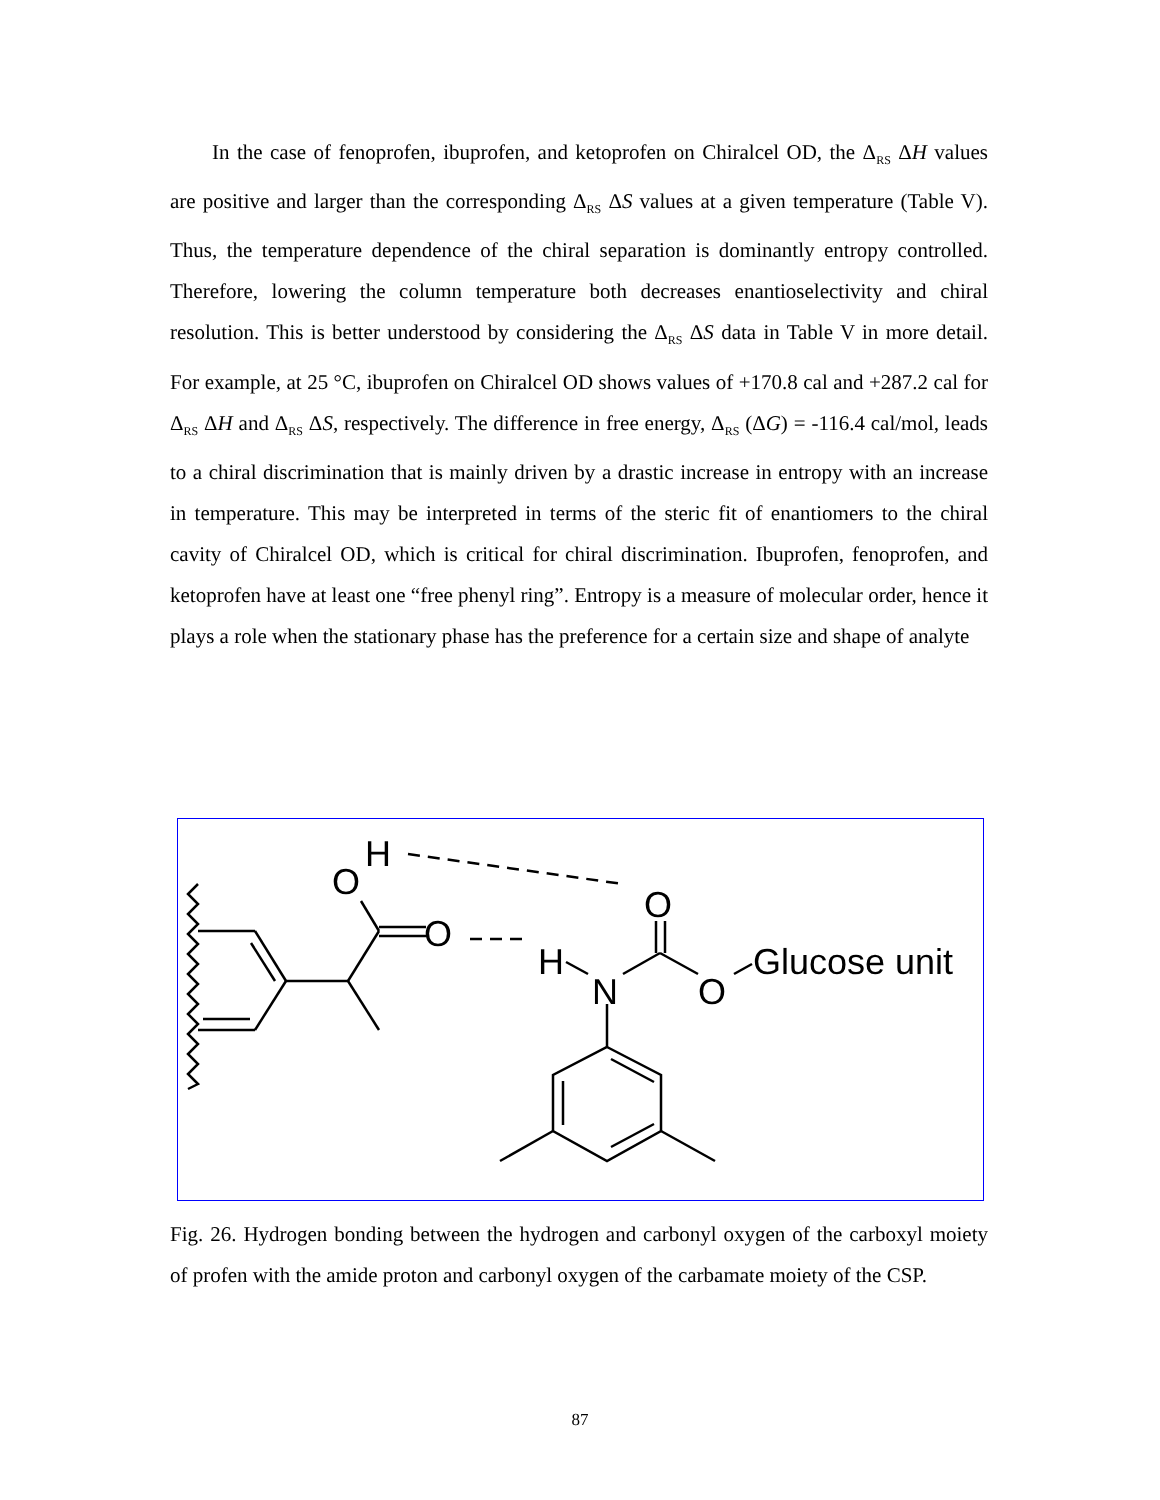In the case of fenoprofen, ibuprofen, and ketoprofen on Chiralcel OD, the Δ<sub>RS</sub> ΔH values are positive and larger than the corresponding Δ<sub>RS</sub> ΔS values at a given temperature (Table V). Thus, the temperature dependence of the chiral separation is dominantly entropy controlled. Therefore, lowering the column temperature both decreases enantioselectivity and chiral resolution. This is better understood by considering the Δ<sub>RS</sub> ΔS data in Table V in more detail. For example, at 25 °C, ibuprofen on Chiralcel OD shows values of +170.8 cal and +287.2 cal for Δ<sub>RS</sub> ΔH and Δ<sub>RS</sub> ΔS, respectively. The difference in free energy, Δ<sub>RS</sub> (ΔG) = -116.4 cal/mol, leads to a chiral discrimination that is mainly driven by a drastic increase in entropy with an increase in temperature. This may be interpreted in terms of the steric fit of enantiomers to the chiral cavity of Chiralcel OD, which is critical for chiral discrimination. Ibuprofen, fenoprofen, and ketoprofen have at least one “free phenyl ring”. Entropy is a measure of molecular order, hence it plays a role when the stationary phase has the preference for a certain size and shape of analyte
O
H
O
O
H
N
O
Glucose unit
Fig. 26. Hydrogen bonding between the hydrogen and carbonyl oxygen of the carboxyl moiety of profen with the amide proton and carbonyl oxygen of the carbamate moiety of the CSP.
87